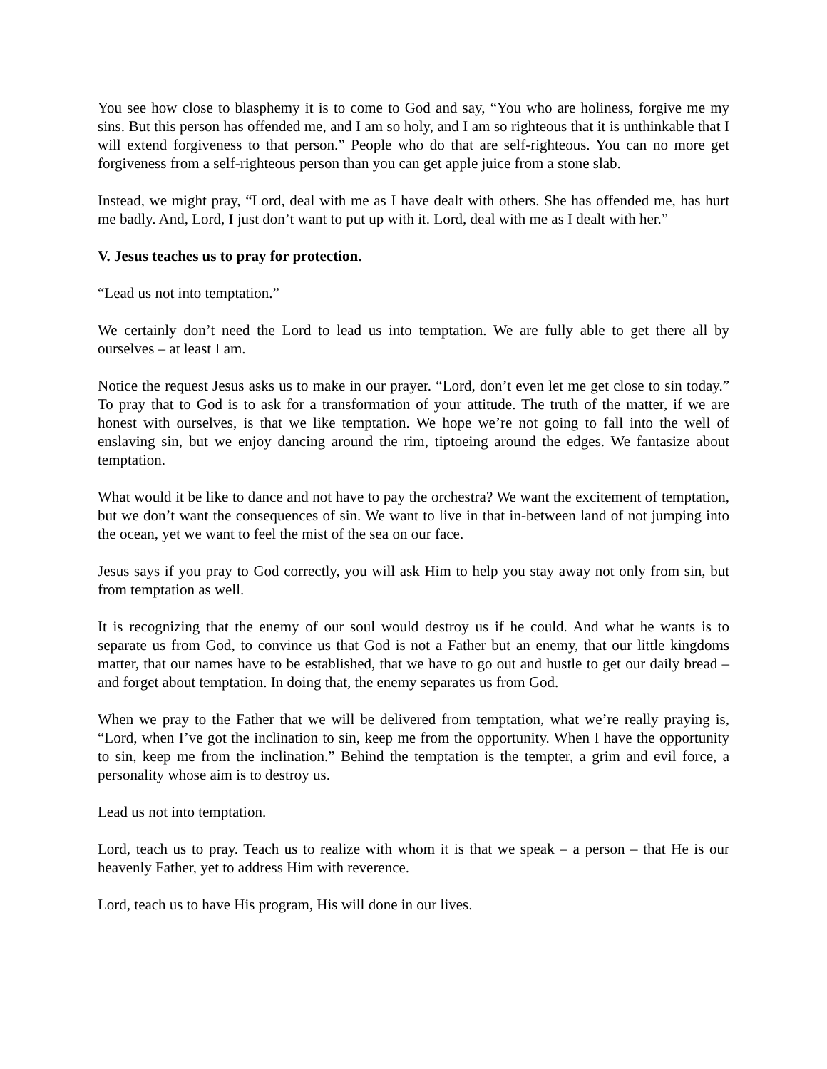You see how close to blasphemy it is to come to God and say, “You who are holiness, forgive me my sins. But this person has offended me, and I am so holy, and I am so righteous that it is unthinkable that I will extend forgiveness to that person.” People who do that are self-righteous. You can no more get forgiveness from a self-righteous person than you can get apple juice from a stone slab.
Instead, we might pray, “Lord, deal with me as I have dealt with others. She has offended me, has hurt me badly. And, Lord, I just don’t want to put up with it. Lord, deal with me as I dealt with her.”
V. Jesus teaches us to pray for protection.
“Lead us not into temptation.”
We certainly don’t need the Lord to lead us into temptation. We are fully able to get there all by ourselves – at least I am.
Notice the request Jesus asks us to make in our prayer. “Lord, don’t even let me get close to sin today.” To pray that to God is to ask for a transformation of your attitude. The truth of the matter, if we are honest with ourselves, is that we like temptation. We hope we’re not going to fall into the well of enslaving sin, but we enjoy dancing around the rim, tiptoeing around the edges. We fantasize about temptation.
What would it be like to dance and not have to pay the orchestra? We want the excitement of temptation, but we don’t want the consequences of sin. We want to live in that in-between land of not jumping into the ocean, yet we want to feel the mist of the sea on our face.
Jesus says if you pray to God correctly, you will ask Him to help you stay away not only from sin, but from temptation as well.
It is recognizing that the enemy of our soul would destroy us if he could. And what he wants is to separate us from God, to convince us that God is not a Father but an enemy, that our little kingdoms matter, that our names have to be established, that we have to go out and hustle to get our daily bread – and forget about temptation. In doing that, the enemy separates us from God.
When we pray to the Father that we will be delivered from temptation, what we’re really praying is, “Lord, when I’ve got the inclination to sin, keep me from the opportunity. When I have the opportunity to sin, keep me from the inclination.” Behind the temptation is the tempter, a grim and evil force, a personality whose aim is to destroy us.
Lead us not into temptation.
Lord, teach us to pray. Teach us to realize with whom it is that we speak – a person – that He is our heavenly Father, yet to address Him with reverence.
Lord, teach us to have His program, His will done in our lives.